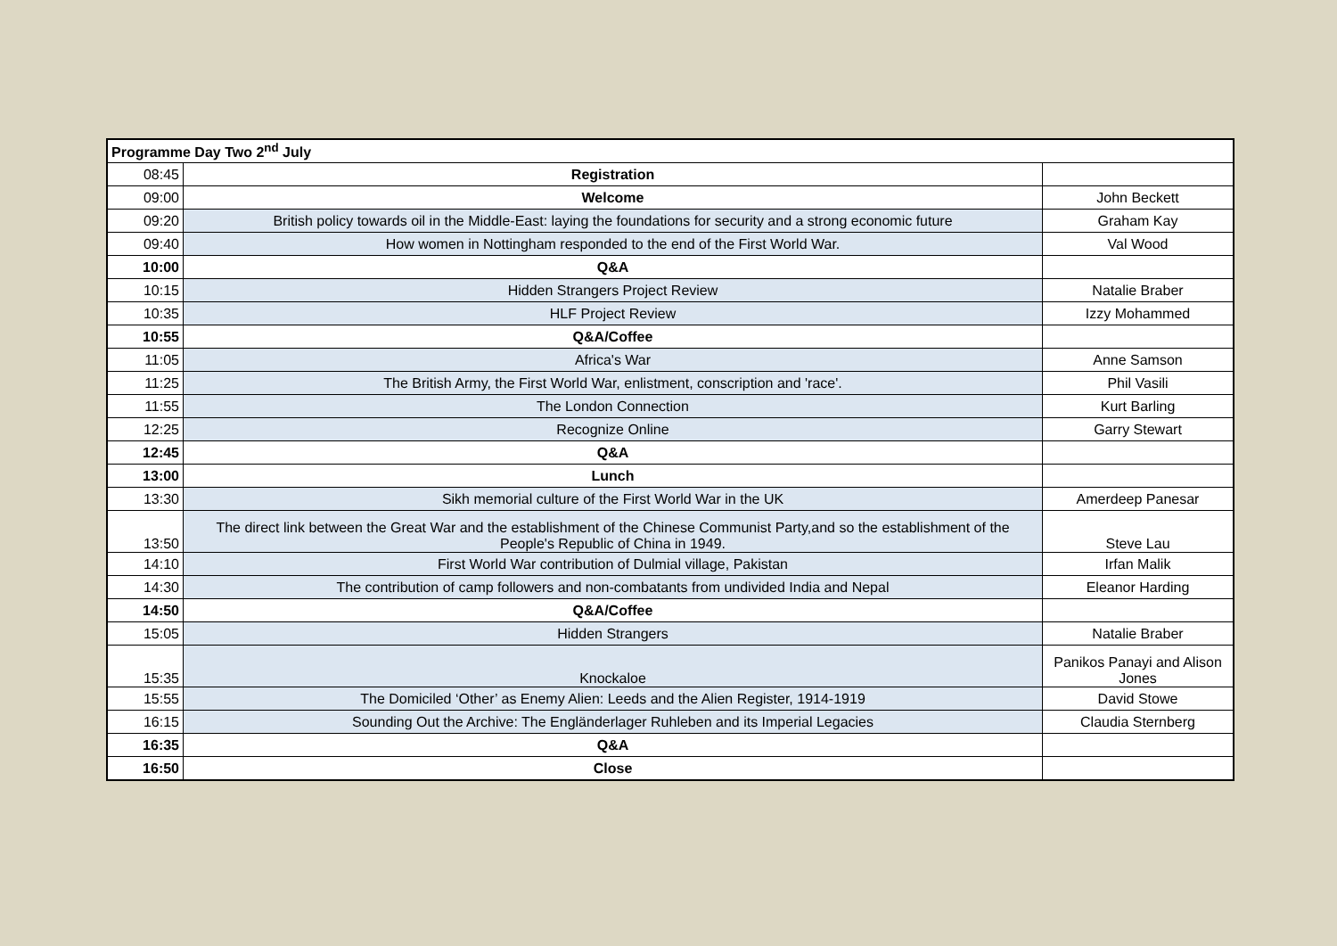| Programme Day Two 2<sup>nd</sup> July | | |
| --- | --- | --- |
| 08:45 | Registration | |
| 09:00 | Welcome | John Beckett |
| 09:20 | British policy towards oil in the Middle-East: laying the foundations for security and a strong economic future | Graham Kay |
| 09:40 | How women in Nottingham responded to the end of the First World War. | Val Wood |
| 10:00 | Q&A | |
| 10:15 | Hidden Strangers Project Review | Natalie Braber |
| 10:35 | HLF Project Review | Izzy Mohammed |
| 10:55 | Q&A/Coffee | |
| 11:05 | Africa's War | Anne Samson |
| 11:25 | The British Army, the First World War, enlistment, conscription and 'race'. | Phil Vasili |
| 11:55 | The London Connection | Kurt Barling |
| 12:25 | Recognize Online | Garry Stewart |
| 12:45 | Q&A | |
| 13:00 | Lunch | |
| 13:30 | Sikh memorial culture of the First World War in the UK | Amerdeep Panesar |
| 13:50 | The direct link between the Great War and the establishment of the Chinese Communist Party,and so the establishment of the People's Republic of China in 1949. | Steve Lau |
| 14:10 | First World War contribution of Dulmial village, Pakistan | Irfan Malik |
| 14:30 | The contribution of camp followers and non-combatants from undivided India and Nepal | Eleanor Harding |
| 14:50 | Q&A/Coffee | |
| 15:05 | Hidden Strangers | Natalie Braber |
| 15:35 | Knockaloe | Panikos Panayi and Alison Jones |
| 15:55 | The Domiciled ‘Other’ as Enemy Alien: Leeds and the Alien Register, 1914-1919 | David Stowe |
| 16:15 | Sounding Out the Archive: The Engländerlager Ruhleben and its Imperial Legacies | Claudia Sternberg |
| 16:35 | Q&A | |
| 16:50 | Close | |